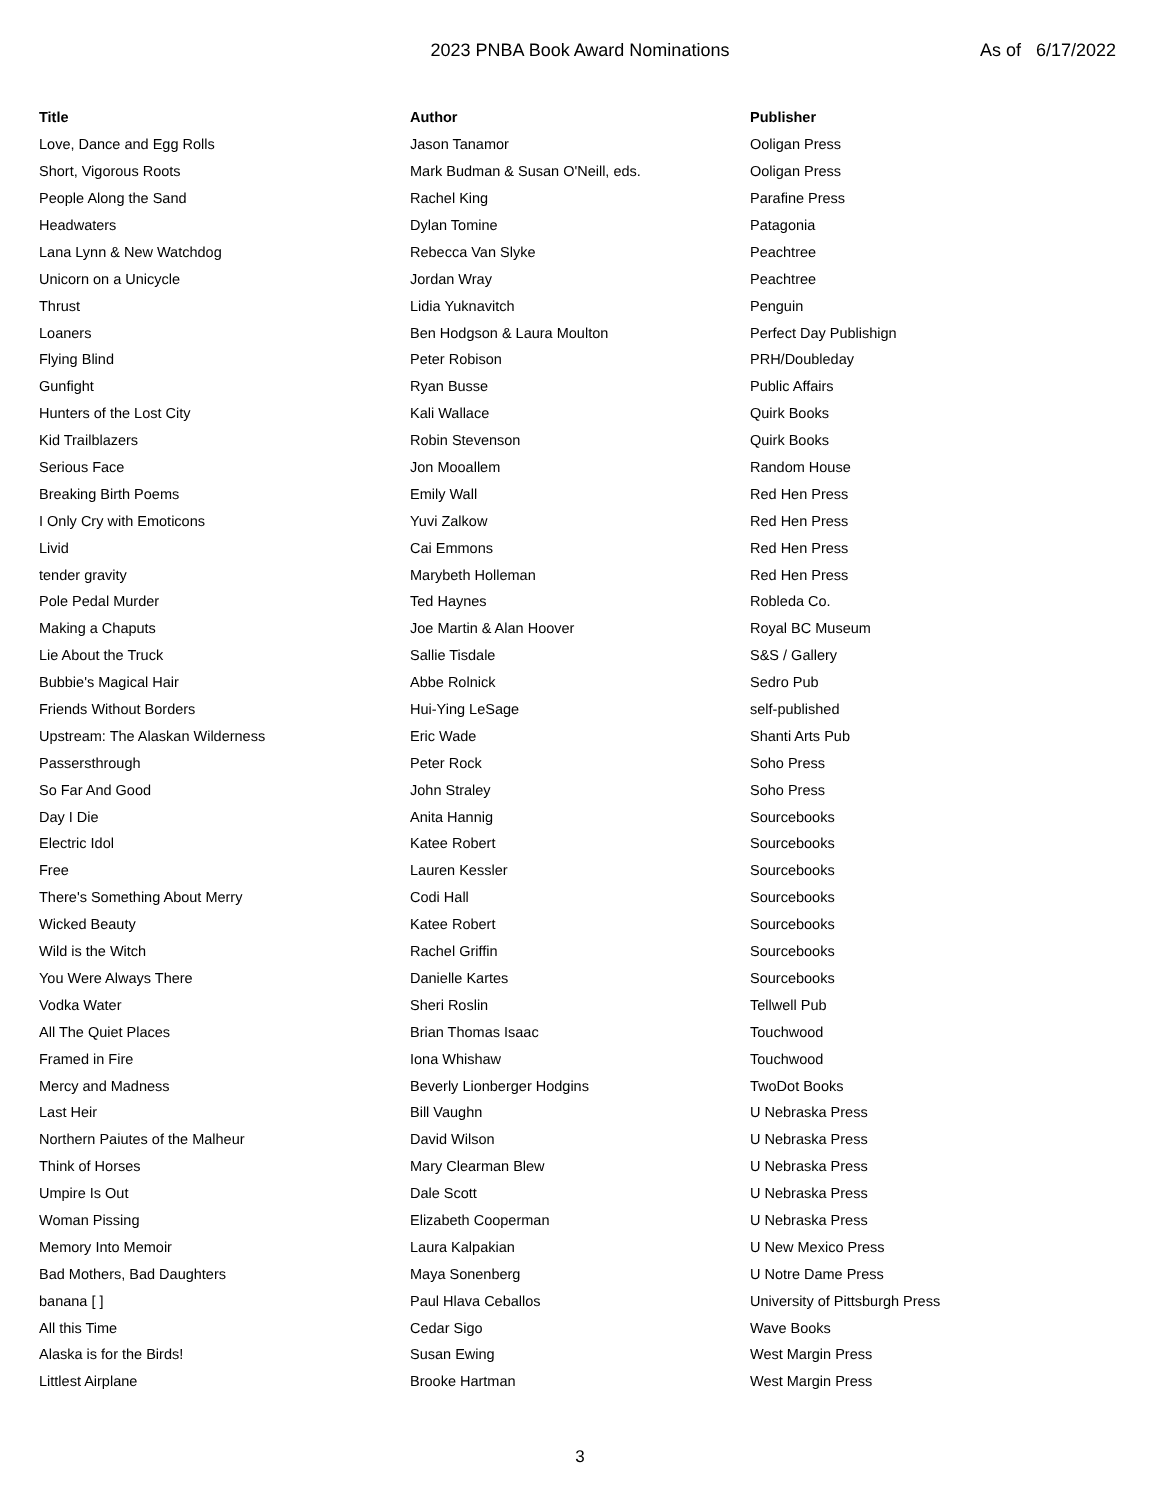2023 PNBA Book Award Nominations
As of 6/17/2022
| Title | Author | Publisher |
| --- | --- | --- |
| Love, Dance and Egg Rolls | Jason Tanamor | Ooligan Press |
| Short, Vigorous Roots | Mark Budman & Susan O'Neill, eds. | Ooligan Press |
| People Along the Sand | Rachel King | Parafine Press |
| Headwaters | Dylan Tomine | Patagonia |
| Lana Lynn & New Watchdog | Rebecca Van Slyke | Peachtree |
| Unicorn on a Unicycle | Jordan Wray | Peachtree |
| Thrust | Lidia Yuknavitch | Penguin |
| Loaners | Ben Hodgson & Laura Moulton | Perfect Day Publishign |
| Flying Blind | Peter Robison | PRH/Doubleday |
| Gunfight | Ryan Busse | Public Affairs |
| Hunters of the Lost City | Kali Wallace | Quirk Books |
| Kid Trailblazers | Robin Stevenson | Quirk Books |
| Serious Face | Jon Mooallem | Random House |
| Breaking Birth Poems | Emily Wall | Red Hen Press |
| I Only Cry with Emoticons | Yuvi Zalkow | Red Hen Press |
| Livid | Cai Emmons | Red Hen Press |
| tender gravity | Marybeth Holleman | Red Hen Press |
| Pole Pedal Murder | Ted Haynes | Robleda Co. |
| Making a Chaputs | Joe Martin & Alan Hoover | Royal BC Museum |
| Lie About the Truck | Sallie Tisdale | S&S / Gallery |
| Bubbie's Magical Hair | Abbe Rolnick | Sedro Pub |
| Friends Without Borders | Hui-Ying LeSage | self-published |
| Upstream: The Alaskan Wilderness | Eric Wade | Shanti Arts Pub |
| Passersthrough | Peter Rock | Soho Press |
| So Far And Good | John Straley | Soho Press |
| Day I Die | Anita Hannig | Sourcebooks |
| Electric Idol | Katee Robert | Sourcebooks |
| Free | Lauren Kessler | Sourcebooks |
| There's Something About Merry | Codi Hall | Sourcebooks |
| Wicked Beauty | Katee Robert | Sourcebooks |
| Wild is the Witch | Rachel Griffin | Sourcebooks |
| You Were Always There | Danielle Kartes | Sourcebooks |
| Vodka Water | Sheri Roslin | Tellwell Pub |
| All The Quiet Places | Brian Thomas Isaac | Touchwood |
| Framed in Fire | Iona Whishaw | Touchwood |
| Mercy and Madness | Beverly Lionberger Hodgins | TwoDot Books |
| Last Heir | Bill Vaughn | U Nebraska Press |
| Northern Paiutes of the Malheur | David Wilson | U Nebraska Press |
| Think of Horses | Mary Clearman Blew | U Nebraska Press |
| Umpire Is Out | Dale Scott | U Nebraska Press |
| Woman Pissing | Elizabeth Cooperman | U Nebraska Press |
| Memory Into Memoir | Laura Kalpakian | U New Mexico Press |
| Bad Mothers, Bad Daughters | Maya Sonenberg | U Notre Dame Press |
| banana [ ] | Paul Hlava Ceballos | University of Pittsburgh Press |
| All this Time | Cedar Sigo | Wave Books |
| Alaska is for the Birds! | Susan Ewing | West Margin Press |
| Littlest Airplane | Brooke Hartman | West Margin Press |
3